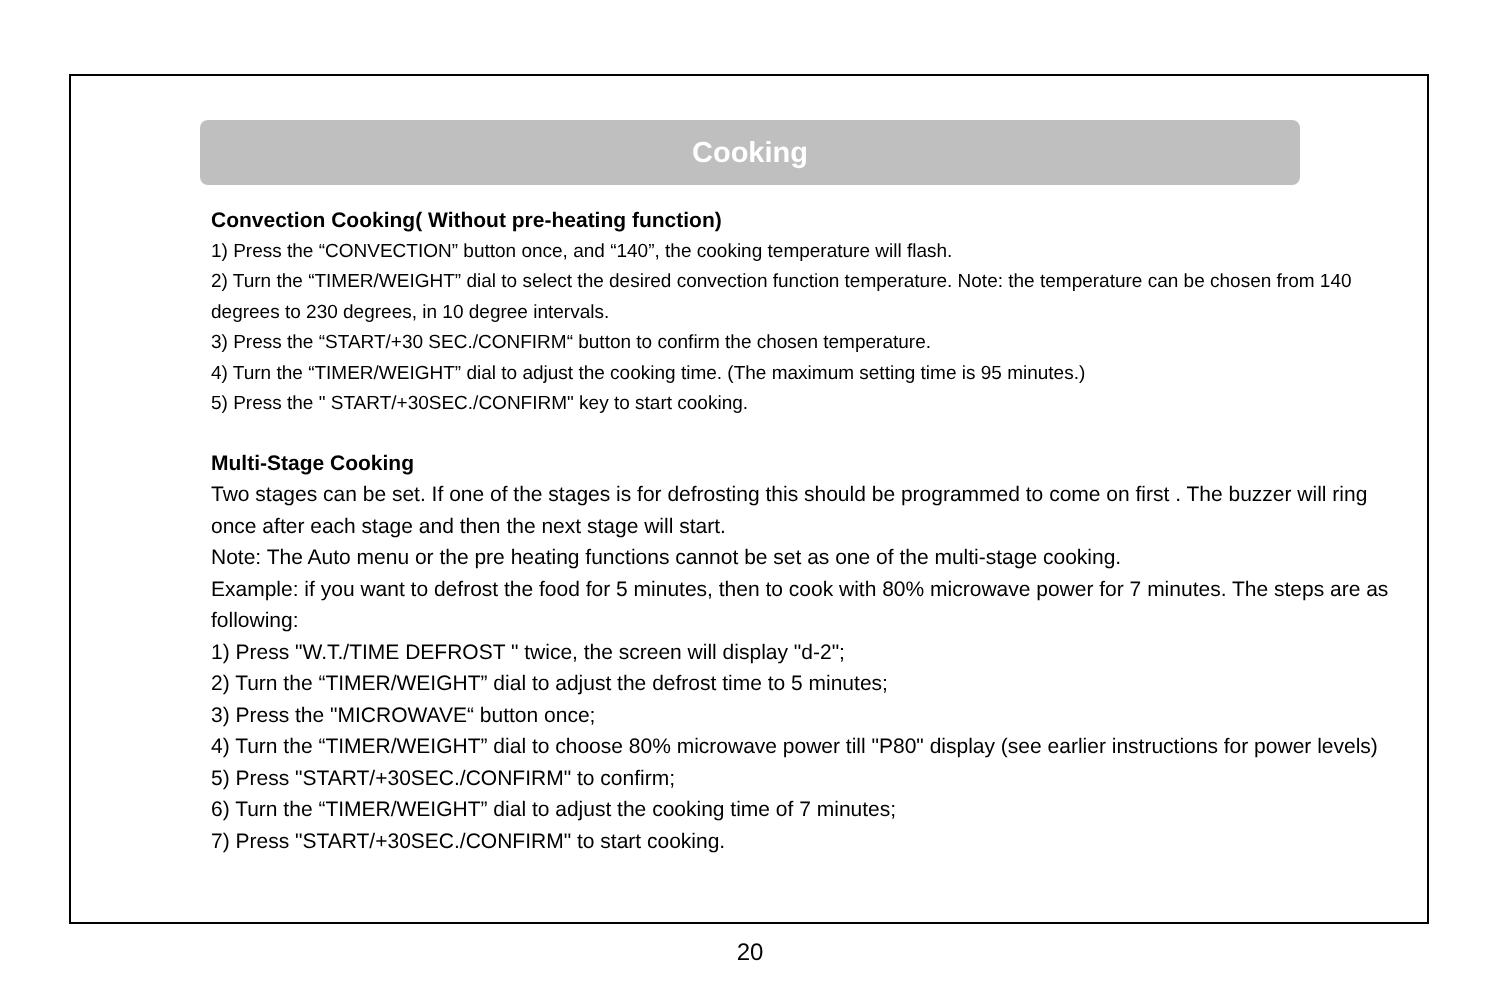Cooking
Convection Cooking( Without pre-heating function)
1) Press the “CONVECTION” button once, and “140”, the cooking temperature will flash.
2) Turn the “TIMER/WEIGHT” dial to select the desired convection function temperature. Note: the temperature can be chosen from 140 degrees to 230 degrees, in 10 degree intervals.
3) Press the “START/+30 SEC./CONFIRM“ button to confirm the chosen temperature.
4) Turn the “TIMER/WEIGHT” dial to adjust the cooking time. (The maximum setting time is 95 minutes.)
5) Press the " START/+30SEC./CONFIRM" key to start cooking.
Multi-Stage Cooking
Two stages can be set. If one of the stages is for defrosting this should be programmed to come on first . The buzzer will ring once after each stage and then the next stage will start.
Note: The Auto menu or the pre heating functions cannot be set as one of the multi-stage cooking.
Example: if you want to defrost the food for 5 minutes, then to cook with 80% microwave power for 7 minutes. The steps are as following:
1) Press "W.T./TIME DEFROST " twice, the screen will display "d-2";
2) Turn the “TIMER/WEIGHT” dial to adjust the defrost time to 5 minutes;
3) Press the "MICROWAVE“ button once;
4) Turn the “TIMER/WEIGHT” dial to choose 80% microwave power till "P80" display (see earlier instructions for power levels)
5) Press "START/+30SEC./CONFIRM" to confirm;
6) Turn the “TIMER/WEIGHT” dial to adjust the cooking time of 7 minutes;
7) Press "START/+30SEC./CONFIRM" to start cooking.
20